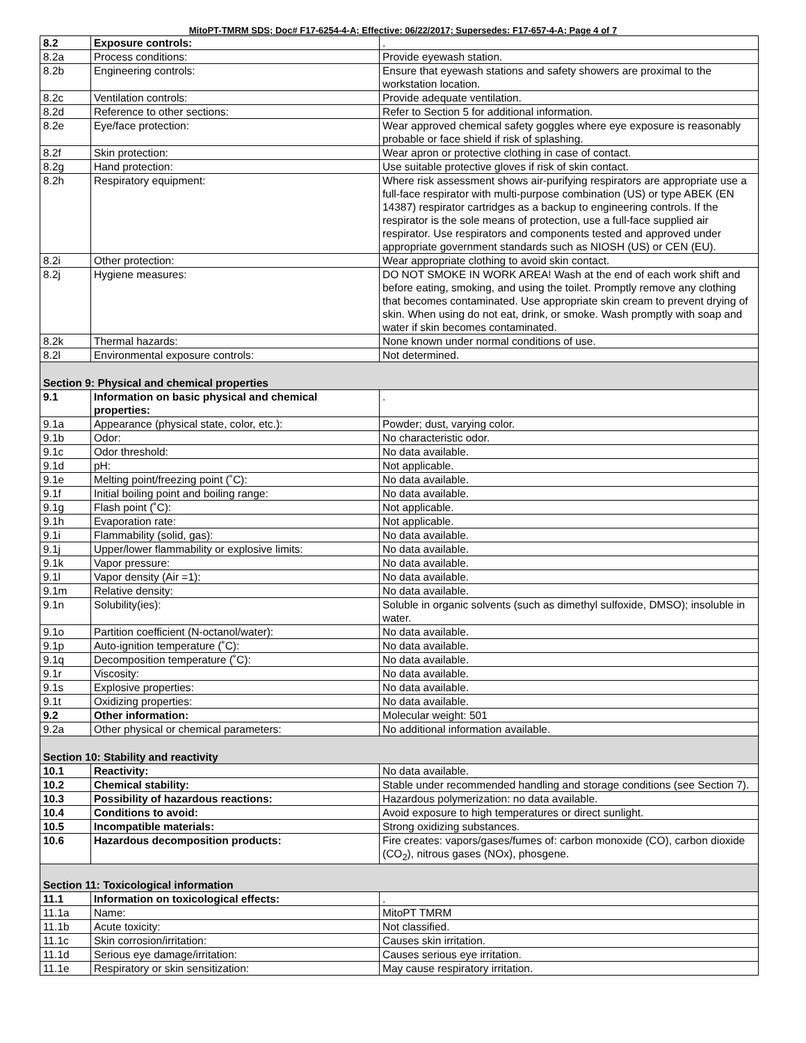MitoPT-TMRM SDS; Doc# F17-6254-4-A; Effective: 06/22/2017; Supersedes: F17-657-4-A; Page 4 of 7
| 8.2 | Exposure controls: | . |
| 8.2a | Process conditions: | Provide eyewash station. |
| 8.2b | Engineering controls: | Ensure that eyewash stations and safety showers are proximal to the workstation location. |
| 8.2c | Ventilation controls: | Provide adequate ventilation. |
| 8.2d | Reference to other sections: | Refer to Section 5 for additional information. |
| 8.2e | Eye/face protection: | Wear approved chemical safety goggles where eye exposure is reasonably probable or face shield if risk of splashing. |
| 8.2f | Skin protection: | Wear apron or protective clothing in case of contact. |
| 8.2g | Hand protection: | Use suitable protective gloves if risk of skin contact. |
| 8.2h | Respiratory equipment: | Where risk assessment shows air-purifying respirators are appropriate use a full-face respirator with multi-purpose combination (US) or type ABEK (EN 14387) respirator cartridges as a backup to engineering controls. If the respirator is the sole means of protection, use a full-face supplied air respirator. Use respirators and components tested and approved under appropriate government standards such as NIOSH (US) or CEN (EU). |
| 8.2i | Other protection: | Wear appropriate clothing to avoid skin contact. |
| 8.2j | Hygiene measures: | DO NOT SMOKE IN WORK AREA! Wash at the end of each work shift and before eating, smoking, and using the toilet. Promptly remove any clothing that becomes contaminated. Use appropriate skin cream to prevent drying of skin. When using do not eat, drink, or smoke. Wash promptly with soap and water if skin becomes contaminated. |
| 8.2k | Thermal hazards: | None known under normal conditions of use. |
| 8.2l | Environmental exposure controls: | Not determined. |
| Section 9: Physical and chemical properties | | |
| 9.1 | Information on basic physical and chemical properties: | . |
| 9.1a | Appearance (physical state, color, etc.): | Powder; dust, varying color. |
| 9.1b | Odor: | No characteristic odor. |
| 9.1c | Odor threshold: | No data available. |
| 9.1d | pH: | Not applicable. |
| 9.1e | Melting point/freezing point (˚C): | No data available. |
| 9.1f | Initial boiling point and boiling range: | No data available. |
| 9.1g | Flash point (˚C): | Not applicable. |
| 9.1h | Evaporation rate: | Not applicable. |
| 9.1i | Flammability (solid, gas): | No data available. |
| 9.1j | Upper/lower flammability or explosive limits: | No data available. |
| 9.1k | Vapor pressure: | No data available. |
| 9.1l | Vapor density (Air =1): | No data available. |
| 9.1m | Relative density: | No data available. |
| 9.1n | Solubility(ies): | Soluble in organic solvents (such as dimethyl sulfoxide, DMSO); insoluble in water. |
| 9.1o | Partition coefficient (N-octanol/water): | No data available. |
| 9.1p | Auto-ignition temperature (˚C): | No data available. |
| 9.1q | Decomposition temperature (˚C): | No data available. |
| 9.1r | Viscosity: | No data available. |
| 9.1s | Explosive properties: | No data available. |
| 9.1t | Oxidizing properties: | No data available. |
| 9.2 | Other information: | Molecular weight: 501 |
| 9.2a | Other physical or chemical parameters: | No additional information available. |
| Section 10: Stability and reactivity | | |
| 10.1 | Reactivity: | No data available. |
| 10.2 | Chemical stability: | Stable under recommended handling and storage conditions (see Section 7). |
| 10.3 | Possibility of hazardous reactions: | Hazardous polymerization: no data available. |
| 10.4 | Conditions to avoid: | Avoid exposure to high temperatures or direct sunlight. |
| 10.5 | Incompatible materials: | Strong oxidizing substances. |
| 10.6 | Hazardous decomposition products: | Fire creates: vapors/gases/fumes of: carbon monoxide (CO), carbon dioxide (CO<sub>2</sub>), nitrous gases (NOx), phosgene. |
| Section 11: Toxicological information | | |
| 11.1 | Information on toxicological effects: | . |
| 11.1a | Name: | MitoPT TMRM |
| 11.1b | Acute toxicity: | Not classified. |
| 11.1c | Skin corrosion/irritation: | Causes skin irritation. |
| 11.1d | Serious eye damage/irritation: | Causes serious eye irritation. |
| 11.1e | Respiratory or skin sensitization: | May cause respiratory irritation. |